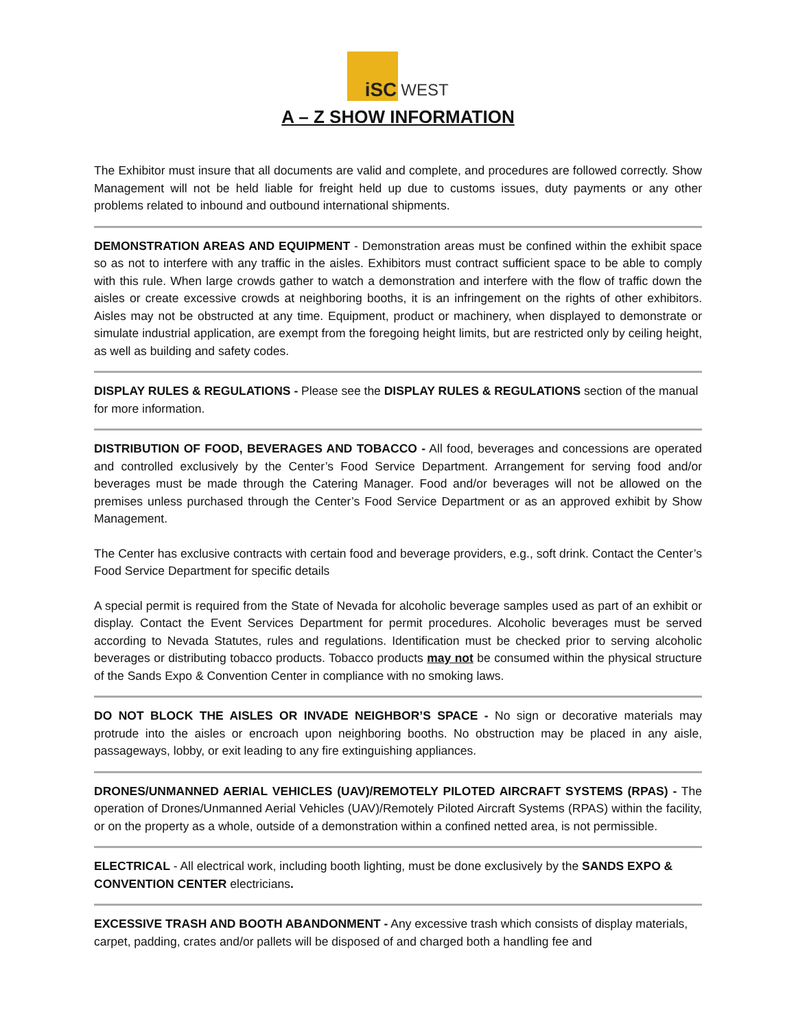iSC WEST
A – Z SHOW INFORMATION
The Exhibitor must insure that all documents are valid and complete, and procedures are followed correctly. Show Management will not be held liable for freight held up due to customs issues, duty payments or any other problems related to inbound and outbound international shipments.
DEMONSTRATION AREAS AND EQUIPMENT - Demonstration areas must be confined within the exhibit space so as not to interfere with any traffic in the aisles. Exhibitors must contract sufficient space to be able to comply with this rule. When large crowds gather to watch a demonstration and interfere with the flow of traffic down the aisles or create excessive crowds at neighboring booths, it is an infringement on the rights of other exhibitors. Aisles may not be obstructed at any time. Equipment, product or machinery, when displayed to demonstrate or simulate industrial application, are exempt from the foregoing height limits, but are restricted only by ceiling height, as well as building and safety codes.
DISPLAY RULES & REGULATIONS - Please see the DISPLAY RULES & REGULATIONS section of the manual for more information.
DISTRIBUTION OF FOOD, BEVERAGES AND TOBACCO - All food, beverages and concessions are operated and controlled exclusively by the Center’s Food Service Department. Arrangement for serving food and/or beverages must be made through the Catering Manager. Food and/or beverages will not be allowed on the premises unless purchased through the Center’s Food Service Department or as an approved exhibit by Show Management.
The Center has exclusive contracts with certain food and beverage providers, e.g., soft drink. Contact the Center’s Food Service Department for specific details
A special permit is required from the State of Nevada for alcoholic beverage samples used as part of an exhibit or display. Contact the Event Services Department for permit procedures. Alcoholic beverages must be served according to Nevada Statutes, rules and regulations. Identification must be checked prior to serving alcoholic beverages or distributing tobacco products. Tobacco products may not be consumed within the physical structure of the Sands Expo & Convention Center in compliance with no smoking laws.
DO NOT BLOCK THE AISLES OR INVADE NEIGHBOR’S SPACE - No sign or decorative materials may protrude into the aisles or encroach upon neighboring booths. No obstruction may be placed in any aisle, passageways, lobby, or exit leading to any fire extinguishing appliances.
DRONES/UNMANNED AERIAL VEHICLES (UAV)/REMOTELY PILOTED AIRCRAFT SYSTEMS (RPAS) - The operation of Drones/Unmanned Aerial Vehicles (UAV)/Remotely Piloted Aircraft Systems (RPAS) within the facility, or on the property as a whole, outside of a demonstration within a confined netted area, is not permissible.
ELECTRICAL - All electrical work, including booth lighting, must be done exclusively by the SANDS EXPO & CONVENTION CENTER electricians.
EXCESSIVE TRASH AND BOOTH ABANDONMENT - Any excessive trash which consists of display materials, carpet, padding, crates and/or pallets will be disposed of and charged both a handling fee and